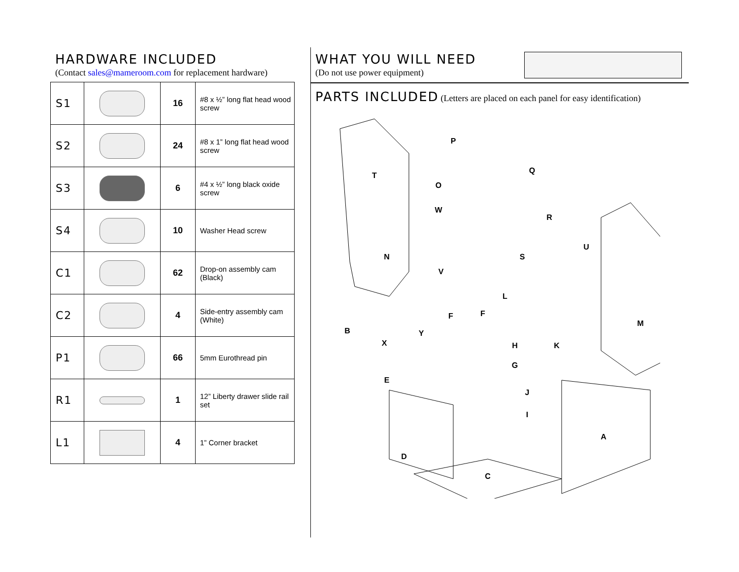HARDWARE INCLUDED
(Contact sales@mameroom.com for replacement hardware)
| S1 | | 16 | #8 x ½” long flat head wood screw |
| S2 | | 24 | #8 x 1” long flat head wood screw |
| S3 | | 6 | #4 x ½” long black oxide screw |
| S4 | | 10 | Washer Head screw |
| C1 | | 62 | Drop-on assembly cam (Black) |
| C2 | | 4 | Side-entry assembly cam (White) |
| P1 | | 66 | 5mm Eurothread pin |
| R1 | | 1 | 12” Liberty drawer slide rail set |
| L1 | | 4 | 1” Corner bracket |
WHAT YOU WILL NEED
(Do not use power equipment)
PARTS INCLUDED
(Letters are placed on each panel for easy identification)
P
Q
T
O
W
R
N
S
U
V
L
M
B
F
F
Y
X
H
K
G
E
J
I
A
D
C